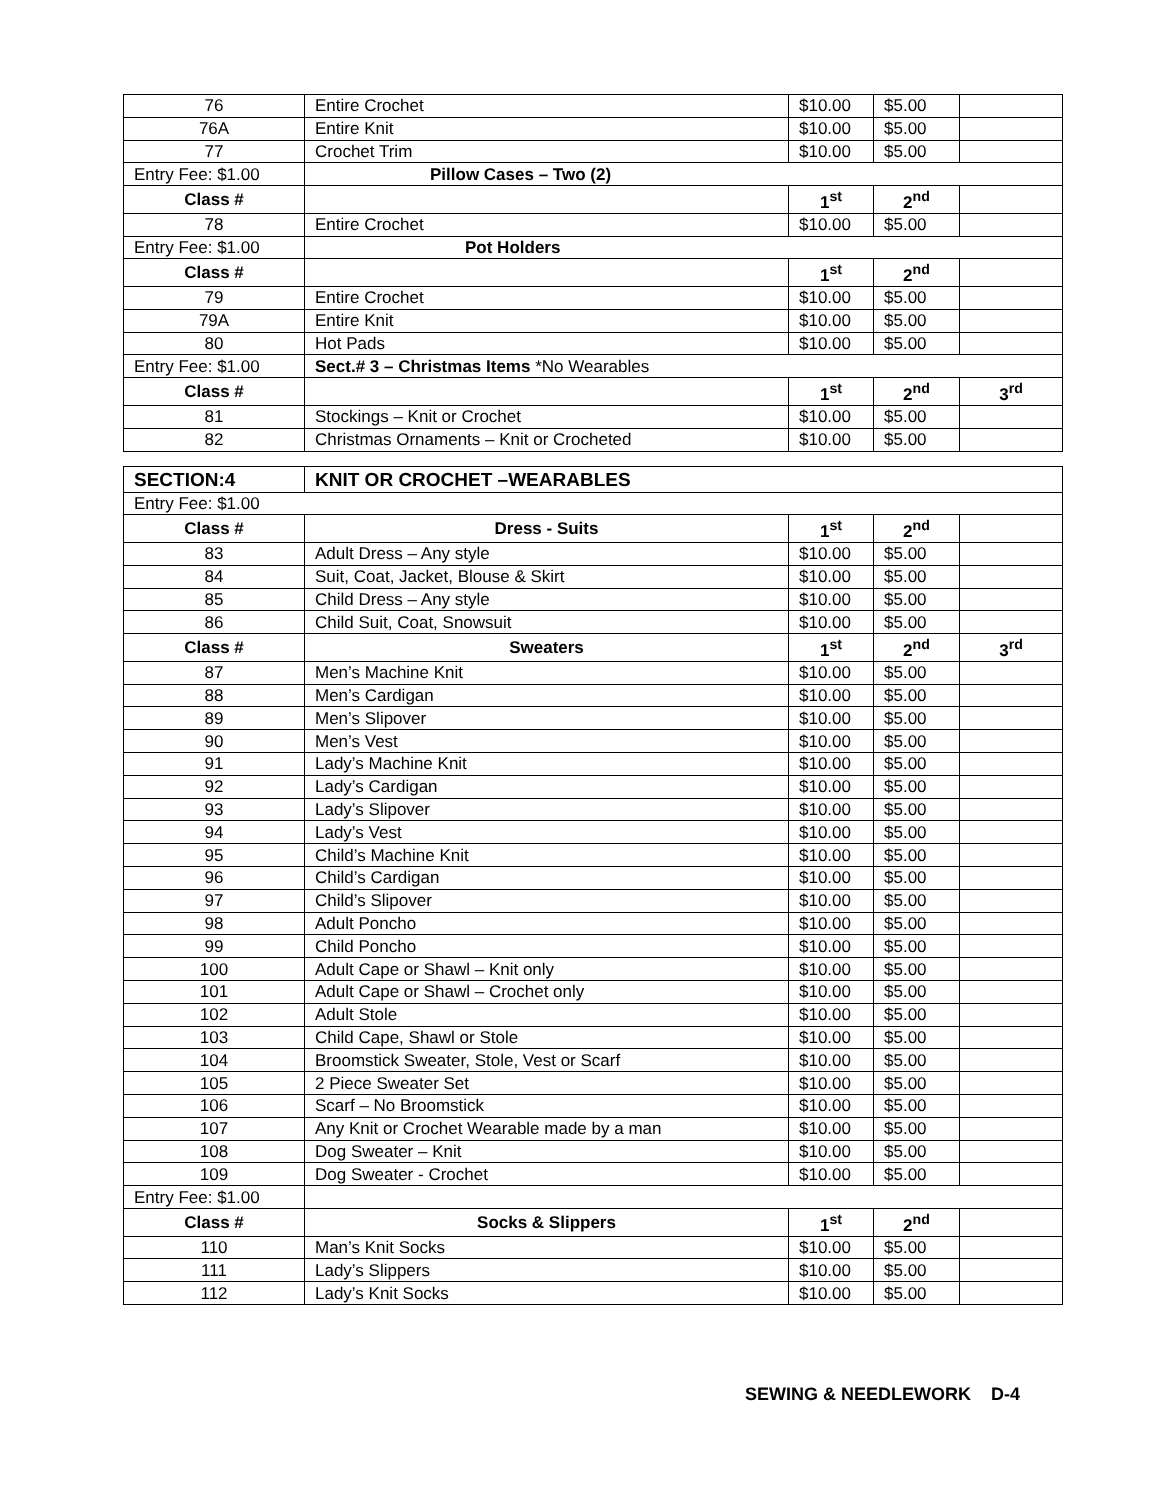| 76 | Entire Crochet | $10.00 | $5.00 | |
| 76A | Entire Knit | $10.00 | $5.00 | |
| 77 | Crochet Trim | $10.00 | $5.00 | |
| Entry Fee: $1.00 | Pillow Cases – Two (2) | | | |
| Class # | | 1<sup>st</sup> | 2<sup>nd</sup> | |
| 78 | Entire Crochet | $10.00 | $5.00 | |
| Entry Fee: $1.00 | Pot Holders | | | |
| Class # | | 1<sup>st</sup> | 2<sup>nd</sup> | |
| 79 | Entire Crochet | $10.00 | $5.00 | |
| 79A | Entire Knit | $10.00 | $5.00 | |
| 80 | Hot Pads | $10.00 | $5.00 | |
| Entry Fee: $1.00 | Sect.# 3 – Christmas Items *No Wearables | | | |
| Class # | | 1<sup>st</sup> | 2<sup>nd</sup> | 3<sup>rd</sup> |
| 81 | Stockings – Knit or Crochet | $10.00 | $5.00 | |
| 82 | Christmas Ornaments – Knit or Crocheted | $10.00 | $5.00 | |
| SECTION:4 | KNIT OR CROCHET –WEARABLES | | | |
| Entry Fee: $1.00 | | | | |
| Class # | Dress - Suits | 1<sup>st</sup> | 2<sup>nd</sup> | |
| 83 | Adult Dress – Any style | $10.00 | $5.00 | |
| 84 | Suit, Coat, Jacket, Blouse & Skirt | $10.00 | $5.00 | |
| 85 | Child Dress – Any style | $10.00 | $5.00 | |
| 86 | Child Suit, Coat, Snowsuit | $10.00 | $5.00 | |
| Class # | Sweaters | 1<sup>st</sup> | 2<sup>nd</sup> | 3<sup>rd</sup> |
| 87 | Men’s Machine Knit | $10.00 | $5.00 | |
| 88 | Men’s Cardigan | $10.00 | $5.00 | |
| 89 | Men’s Slipover | $10.00 | $5.00 | |
| 90 | Men’s Vest | $10.00 | $5.00 | |
| 91 | Lady’s Machine Knit | $10.00 | $5.00 | |
| 92 | Lady’s Cardigan | $10.00 | $5.00 | |
| 93 | Lady’s Slipover | $10.00 | $5.00 | |
| 94 | Lady’s Vest | $10.00 | $5.00 | |
| 95 | Child’s Machine Knit | $10.00 | $5.00 | |
| 96 | Child’s Cardigan | $10.00 | $5.00 | |
| 97 | Child’s Slipover | $10.00 | $5.00 | |
| 98 | Adult Poncho | $10.00 | $5.00 | |
| 99 | Child Poncho | $10.00 | $5.00 | |
| 100 | Adult Cape or Shawl – Knit only | $10.00 | $5.00 | |
| 101 | Adult Cape or Shawl – Crochet only | $10.00 | $5.00 | |
| 102 | Adult Stole | $10.00 | $5.00 | |
| 103 | Child Cape, Shawl or Stole | $10.00 | $5.00 | |
| 104 | Broomstick Sweater, Stole, Vest or Scarf | $10.00 | $5.00 | |
| 105 | 2 Piece Sweater Set | $10.00 | $5.00 | |
| 106 | Scarf – No Broomstick | $10.00 | $5.00 | |
| 107 | Any Knit or Crochet Wearable made by a man | $10.00 | $5.00 | |
| 108 | Dog Sweater – Knit | $10.00 | $5.00 | |
| 109 | Dog Sweater - Crochet | $10.00 | $5.00 | |
| Entry Fee: $1.00 | | | | |
| Class # | Socks & Slippers | 1<sup>st</sup> | 2<sup>nd</sup> | |
| 110 | Man’s Knit Socks | $10.00 | $5.00 | |
| 111 | Lady’s Slippers | $10.00 | $5.00 | |
| 112 | Lady’s Knit Socks | $10.00 | $5.00 | |
SEWING & NEEDLEWORK D-4